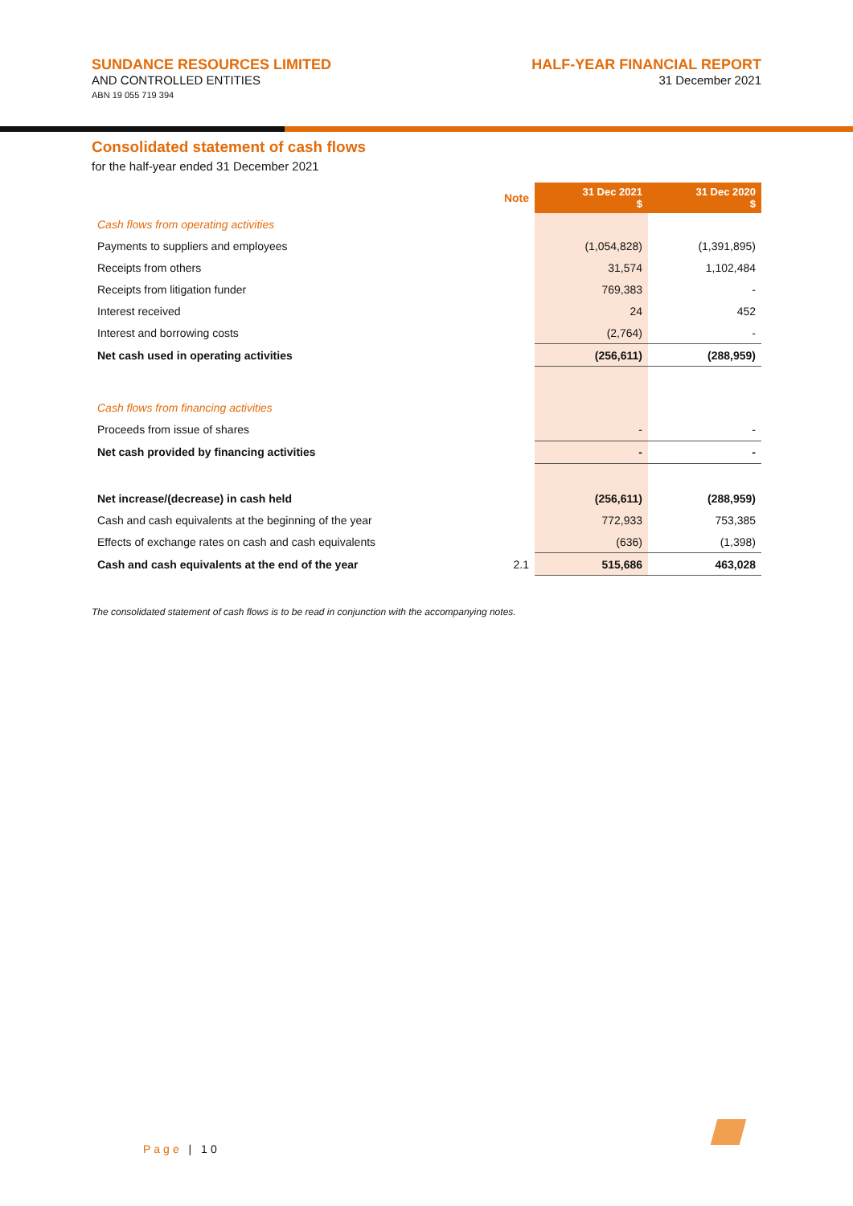SUNDANCE RESOURCES LIMITED
AND CONTROLLED ENTITIES
ABN 19 055 719 394
HALF-YEAR FINANCIAL REPORT
31 December 2021
Consolidated statement of cash flows
for the half-year ended 31 December 2021
| | Note | 31 Dec 2021 $ | 31 Dec 2020 $ |
| Cash flows from operating activities | | | |
| Payments to suppliers and employees | | (1,054,828) | (1,391,895) |
| Receipts from others | | 31,574 | 1,102,484 |
| Receipts from litigation funder | | 769,383 | - |
| Interest received | | 24 | 452 |
| Interest and borrowing costs | | (2,764) | - |
| Net cash used in operating activities | | (256,611) | (288,959) |
| Cash flows from financing activities | | | |
| Proceeds from issue of shares | | - | - |
| Net cash provided by financing activities | | - | - |
| Net increase/(decrease) in cash held | | (256,611) | (288,959) |
| Cash and cash equivalents at the beginning of the year | | 772,933 | 753,385 |
| Effects of exchange rates on cash and cash equivalents | | (636) | (1,398) |
| Cash and cash equivalents at the end of the year | 2.1 | 515,686 | 463,028 |
The consolidated statement of cash flows is to be read in conjunction with the accompanying notes.
Page | 10